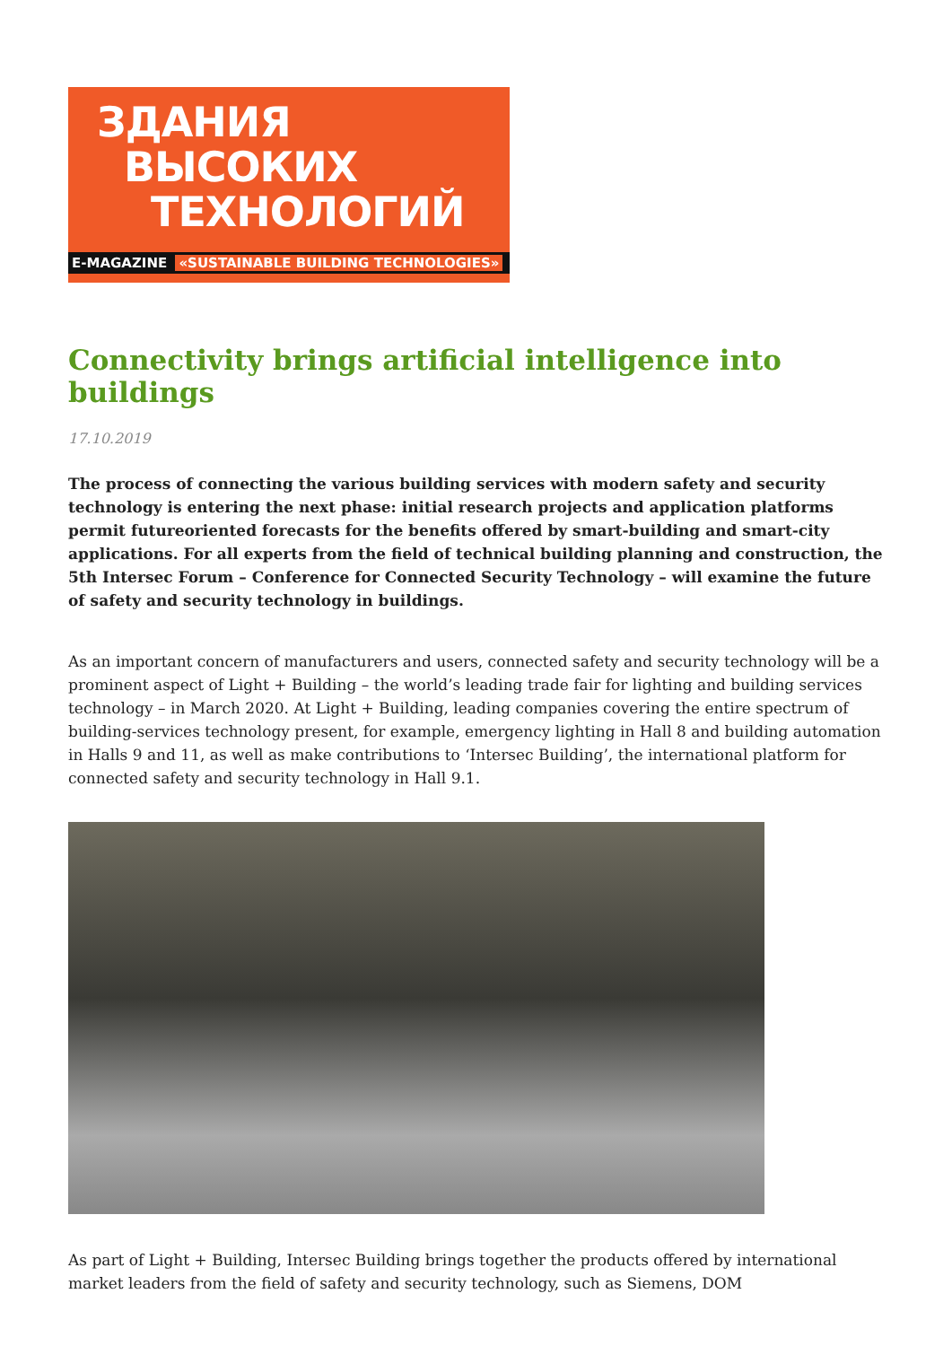ЗДАНИЯ
ВЫСОКИХ
ТЕХНОЛОГИЙ
E-MAGAZINE «SUSTAINABLE BUILDING TECHNOLOGIES»
Connectivity brings artificial intelligence into buildings
17.10.2019
The process of connecting the various building services with modern safety and security technology is entering the next phase: initial research projects and application platforms permit futureoriented forecasts for the benefits offered by smart-building and smart-city applications. For all experts from the field of technical building planning and construction, the 5th Intersec Forum – Conference for Connected Security Technology – will examine the future of safety and security technology in buildings.
As an important concern of manufacturers and users, connected safety and security technology will be a prominent aspect of Light + Building – the world’s leading trade fair for lighting and building services technology – in March 2020. At Light + Building, leading companies covering the entire spectrum of building-services technology present, for example, emergency lighting in Hall 8 and building automation in Halls 9 and 11, as well as make contributions to ‘Intersec Building’, the international platform for connected safety and security technology in Hall 9.1.
As part of Light + Building, Intersec Building brings together the products offered by international market leaders from the field of safety and security technology, such as Siemens, DOM